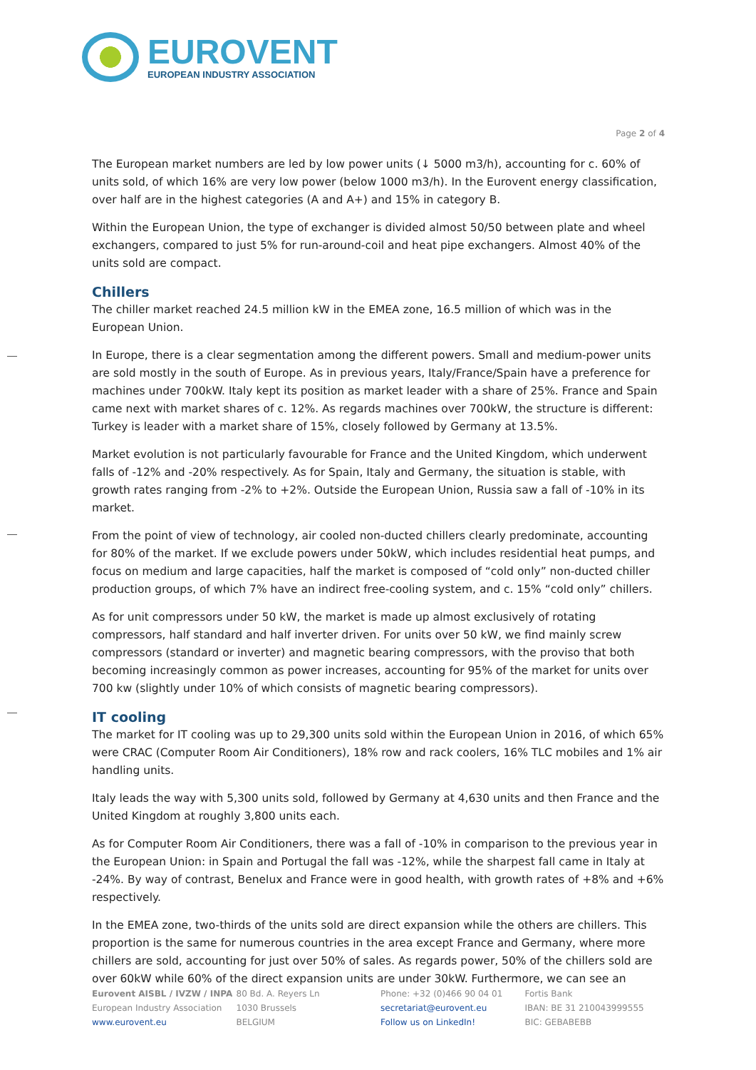EUROVENT
EUROPEAN INDUSTRY ASSOCIATION
Page 2 of 4
The European market numbers are led by low power units (↓ 5000 m3/h), accounting for c. 60% of units sold, of which 16% are very low power (below 1000 m3/h). In the Eurovent energy classification, over half are in the highest categories (A and A+) and 15% in category B.
Within the European Union, the type of exchanger is divided almost 50/50 between plate and wheel exchangers, compared to just 5% for run-around-coil and heat pipe exchangers. Almost 40% of the units sold are compact.
Chillers
The chiller market reached 24.5 million kW in the EMEA zone, 16.5 million of which was in the European Union.
In Europe, there is a clear segmentation among the different powers. Small and medium-power units are sold mostly in the south of Europe. As in previous years, Italy/France/Spain have a preference for machines under 700kW. Italy kept its position as market leader with a share of 25%. France and Spain came next with market shares of c. 12%. As regards machines over 700kW, the structure is different: Turkey is leader with a market share of 15%, closely followed by Germany at 13.5%.
Market evolution is not particularly favourable for France and the United Kingdom, which underwent falls of -12% and -20% respectively. As for Spain, Italy and Germany, the situation is stable, with growth rates ranging from -2% to +2%. Outside the European Union, Russia saw a fall of -10% in its market.
From the point of view of technology, air cooled non-ducted chillers clearly predominate, accounting for 80% of the market. If we exclude powers under 50kW, which includes residential heat pumps, and focus on medium and large capacities, half the market is composed of “cold only” non-ducted chiller production groups, of which 7% have an indirect free-cooling system, and c. 15% “cold only” chillers.
As for unit compressors under 50 kW, the market is made up almost exclusively of rotating compressors, half standard and half inverter driven. For units over 50 kW, we find mainly screw compressors (standard or inverter) and magnetic bearing compressors, with the proviso that both becoming increasingly common as power increases, accounting for 95% of the market for units over 700 kw (slightly under 10% of which consists of magnetic bearing compressors).
IT cooling
The market for IT cooling was up to 29,300 units sold within the European Union in 2016, of which 65% were CRAC (Computer Room Air Conditioners), 18% row and rack coolers, 16% TLC mobiles and 1% air handling units.
Italy leads the way with 5,300 units sold, followed by Germany at 4,630 units and then France and the United Kingdom at roughly 3,800 units each.
As for Computer Room Air Conditioners, there was a fall of -10% in comparison to the previous year in the European Union: in Spain and Portugal the fall was -12%, while the sharpest fall came in Italy at -24%. By way of contrast, Benelux and France were in good health, with growth rates of +8% and +6% respectively.
In the EMEA zone, two-thirds of the units sold are direct expansion while the others are chillers. This proportion is the same for numerous countries in the area except France and Germany, where more chillers are sold, accounting for just over 50% of sales. As regards power, 50% of the chillers sold are over 60kW while 60% of the direct expansion units are under 30kW. Furthermore, we can see an
Eurovent AISBL / IVZW / INPA
European Industry Association
www.eurovent.eu
80 Bd. A. Reyers Ln
1030 Brussels
BELGIUM
Phone: +32 (0)466 90 04 01
secretariat@eurovent.eu
Follow us on LinkedIn!
Fortis Bank
IBAN: BE 31 210043999555
BIC: GEBABEBB